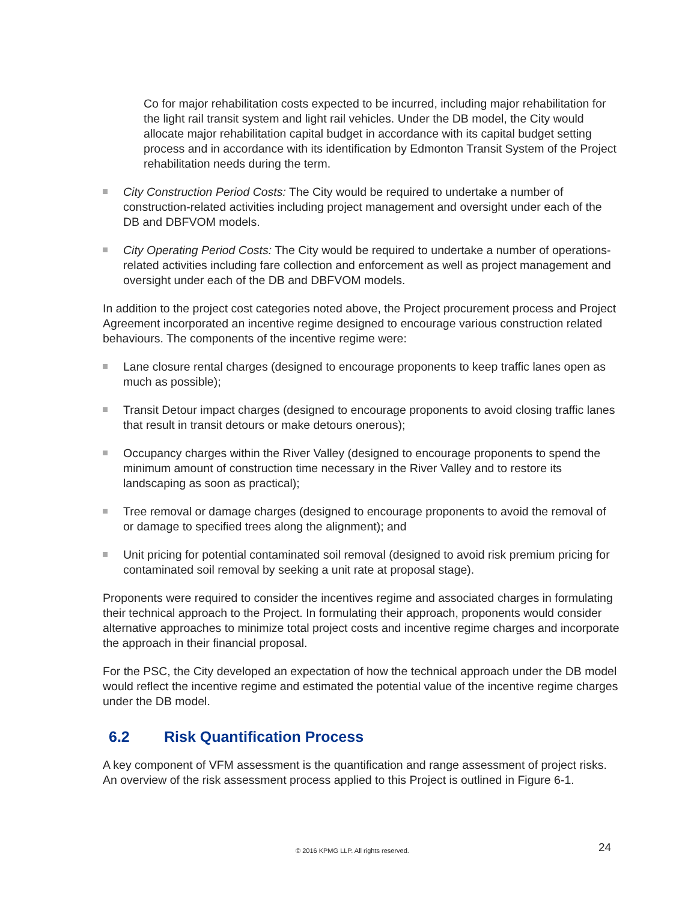Co for major rehabilitation costs expected to be incurred, including major rehabilitation for the light rail transit system and light rail vehicles. Under the DB model, the City would allocate major rehabilitation capital budget in accordance with its capital budget setting process and in accordance with its identification by Edmonton Transit System of the Project rehabilitation needs during the term.
City Construction Period Costs: The City would be required to undertake a number of construction-related activities including project management and oversight under each of the DB and DBFVOM models.
City Operating Period Costs: The City would be required to undertake a number of operations-related activities including fare collection and enforcement as well as project management and oversight under each of the DB and DBFVOM models.
In addition to the project cost categories noted above, the Project procurement process and Project Agreement incorporated an incentive regime designed to encourage various construction related behaviours. The components of the incentive regime were:
Lane closure rental charges (designed to encourage proponents to keep traffic lanes open as much as possible);
Transit Detour impact charges (designed to encourage proponents to avoid closing traffic lanes that result in transit detours or make detours onerous);
Occupancy charges within the River Valley (designed to encourage proponents to spend the minimum amount of construction time necessary in the River Valley and to restore its landscaping as soon as practical);
Tree removal or damage charges (designed to encourage proponents to avoid the removal of or damage to specified trees along the alignment); and
Unit pricing for potential contaminated soil removal (designed to avoid risk premium pricing for contaminated soil removal by seeking a unit rate at proposal stage).
Proponents were required to consider the incentives regime and associated charges in formulating their technical approach to the Project. In formulating their approach, proponents would consider alternative approaches to minimize total project costs and incentive regime charges and incorporate the approach in their financial proposal.
For the PSC, the City developed an expectation of how the technical approach under the DB model would reflect the incentive regime and estimated the potential value of the incentive regime charges under the DB model.
6.2 Risk Quantification Process
A key component of VFM assessment is the quantification and range assessment of project risks. An overview of the risk assessment process applied to this Project is outlined in Figure 6-1.
© 2016 KPMG LLP. All rights reserved. 24